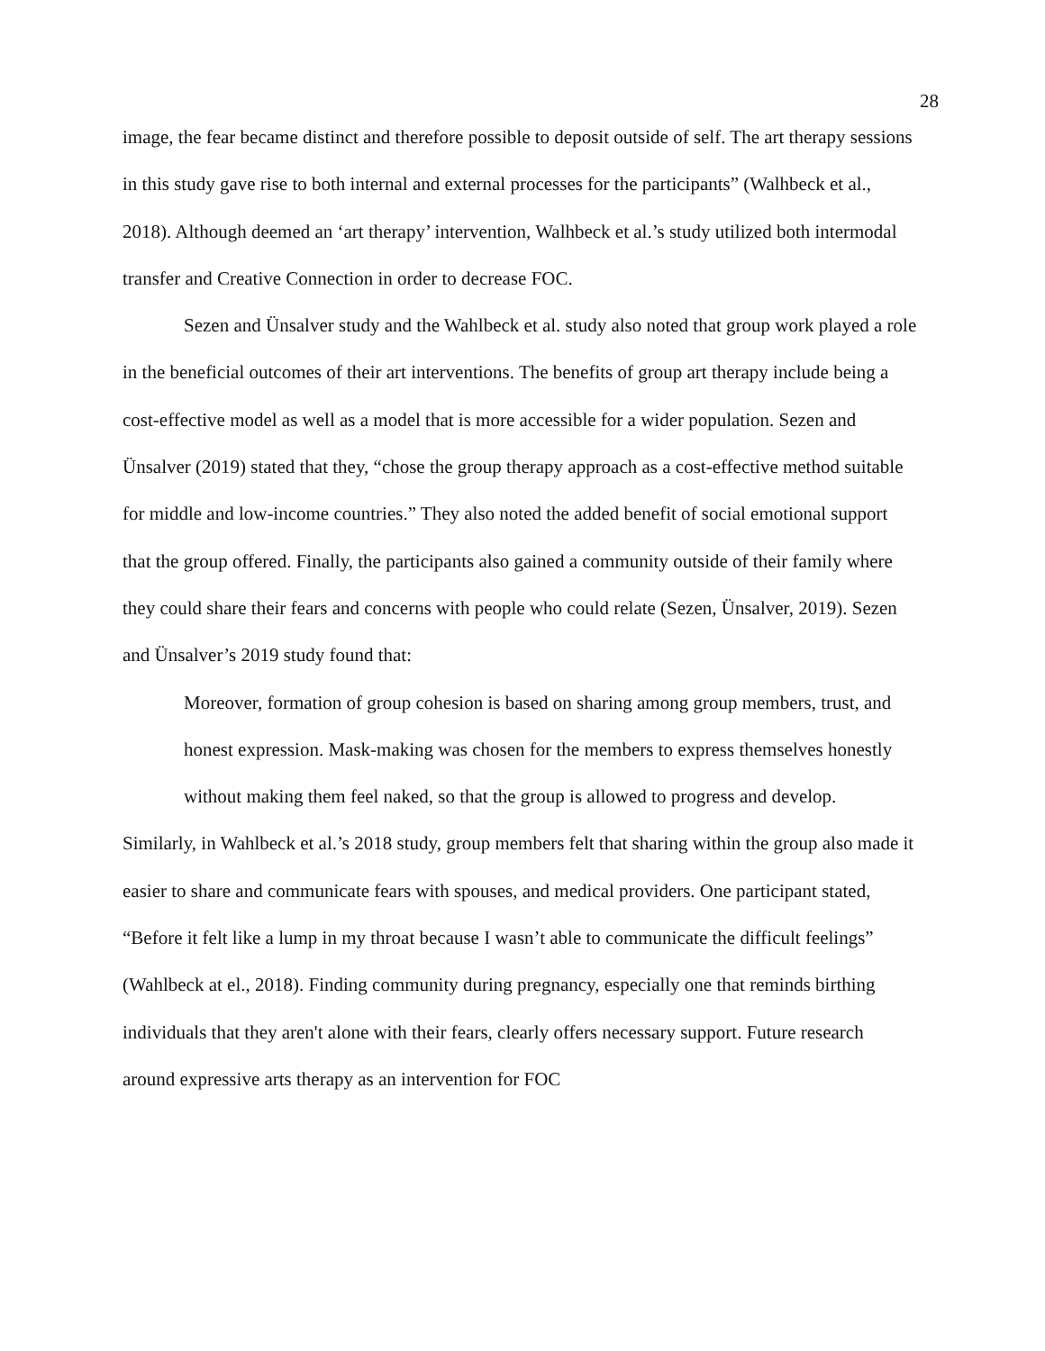28
image, the fear became distinct and therefore possible to deposit outside of self. The art therapy sessions in this study gave rise to both internal and external processes for the participants” (Walhbeck et al., 2018). Although deemed an ‘art therapy’ intervention, Walhbeck et al.’s study utilized both intermodal transfer and Creative Connection in order to decrease FOC.
Sezen and Ünsalver study and the Wahlbeck et al. study also noted that group work played a role in the beneficial outcomes of their art interventions. The benefits of group art therapy include being a cost-effective model as well as a model that is more accessible for a wider population. Sezen and Ünsalver (2019) stated that they, “chose the group therapy approach as a cost-effective method suitable for middle and low-income countries.” They also noted the added benefit of social emotional support that the group offered. Finally, the participants also gained a community outside of their family where they could share their fears and concerns with people who could relate (Sezen, Ünsalver, 2019). Sezen and Ünsalver’s 2019 study found that:
Moreover, formation of group cohesion is based on sharing among group members, trust, and honest expression. Mask-making was chosen for the members to express themselves honestly without making them feel naked, so that the group is allowed to progress and develop.
Similarly, in Wahlbeck et al.’s 2018 study, group members felt that sharing within the group also made it easier to share and communicate fears with spouses, and medical providers. One participant stated, “Before it felt like a lump in my throat because I wasn’t able to communicate the difficult feelings” (Wahlbeck at el., 2018). Finding community during pregnancy, especially one that reminds birthing individuals that they aren't alone with their fears, clearly offers necessary support. Future research around expressive arts therapy as an intervention for FOC